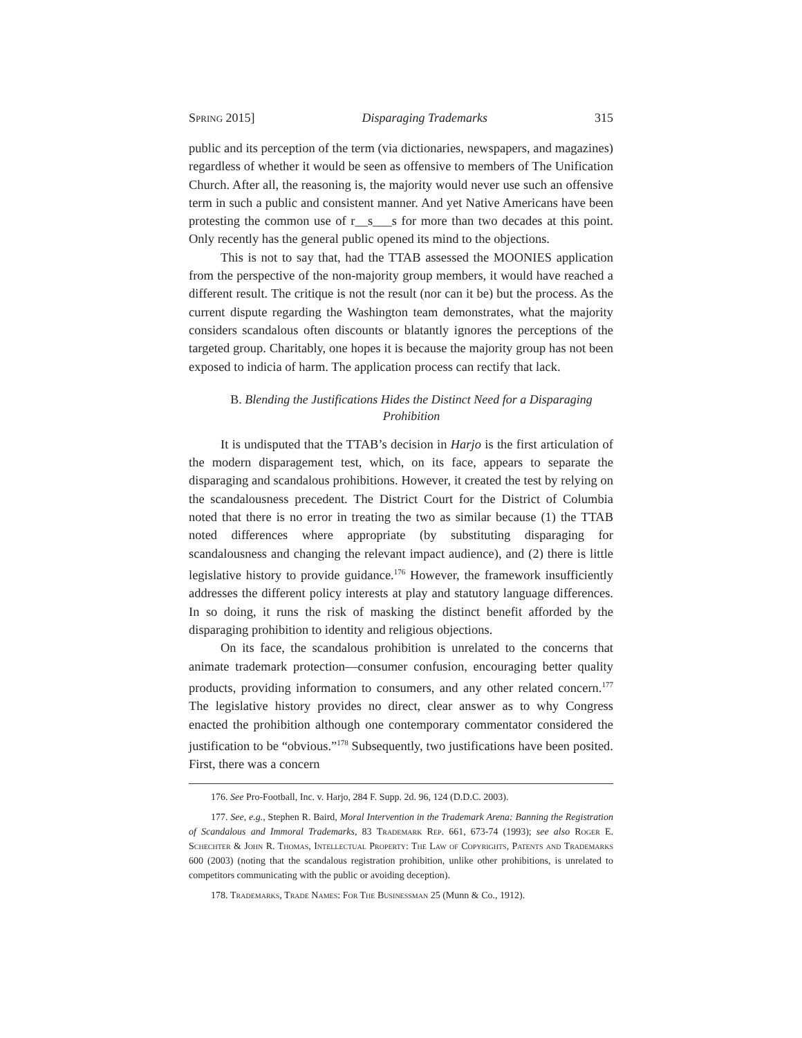Spring 2015] Disparaging Trademarks 315
public and its perception of the term (via dictionaries, newspapers, and magazines) regardless of whether it would be seen as offensive to members of The Unification Church. After all, the reasoning is, the majority would never use such an offensive term in such a public and consistent manner. And yet Native Americans have been protesting the common use of r__s___s for more than two decades at this point. Only recently has the general public opened its mind to the objections.
This is not to say that, had the TTAB assessed the MOONIES application from the perspective of the non-majority group members, it would have reached a different result. The critique is not the result (nor can it be) but the process. As the current dispute regarding the Washington team demonstrates, what the majority considers scandalous often discounts or blatantly ignores the perceptions of the targeted group. Charitably, one hopes it is because the majority group has not been exposed to indicia of harm. The application process can rectify that lack.
B. Blending the Justifications Hides the Distinct Need for a Disparaging Prohibition
It is undisputed that the TTAB’s decision in Harjo is the first articulation of the modern disparagement test, which, on its face, appears to separate the disparaging and scandalous prohibitions. However, it created the test by relying on the scandalousness precedent. The District Court for the District of Columbia noted that there is no error in treating the two as similar because (1) the TTAB noted differences where appropriate (by substituting disparaging for scandalousness and changing the relevant impact audience), and (2) there is little legislative history to provide guidance.<sup>176</sup> However, the framework insufficiently addresses the different policy interests at play and statutory language differences. In so doing, it runs the risk of masking the distinct benefit afforded by the disparaging prohibition to identity and religious objections.
On its face, the scandalous prohibition is unrelated to the concerns that animate trademark protection—consumer confusion, encouraging better quality products, providing information to consumers, and any other related concern.<sup>177</sup> The legislative history provides no direct, clear answer as to why Congress enacted the prohibition although one contemporary commentator considered the justification to be “obvious.”<sup>178</sup> Subsequently, two justifications have been posited. First, there was a concern
176. See Pro-Football, Inc. v. Harjo, 284 F. Supp. 2d. 96, 124 (D.D.C. 2003).
177. See, e.g., Stephen R. Baird, Moral Intervention in the Trademark Arena: Banning the Registration of Scandalous and Immoral Trademarks, 83 Trademark Rep. 661, 673-74 (1993); see also Roger E. Schechter & John R. Thomas, Intellectual Property: The Law of Copyrights, Patents and Trademarks 600 (2003) (noting that the scandalous registration prohibition, unlike other prohibitions, is unrelated to competitors communicating with the public or avoiding deception).
178. Trademarks, Trade Names: For The Businessman 25 (Munn & Co., 1912).